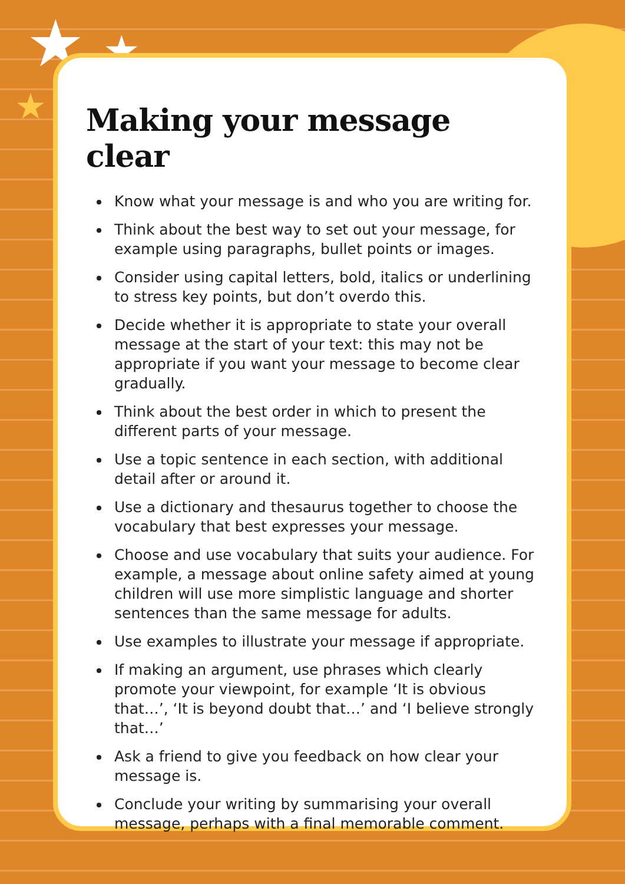★ ★
★
Making your message clear
Know what your message is and who you are writing for.
Think about the best way to set out your message, for example using paragraphs, bullet points or images.
Consider using capital letters, bold, italics or underlining to stress key points, but don’t overdo this.
Decide whether it is appropriate to state your overall message at the start of your text: this may not be appropriate if you want your message to become clear gradually.
Think about the best order in which to present the different parts of your message.
Use a topic sentence in each section, with additional detail after or around it.
Use a dictionary and thesaurus together to choose the vocabulary that best expresses your message.
Choose and use vocabulary that suits your audience. For example, a message about online safety aimed at young children will use more simplistic language and shorter sentences than the same message for adults.
Use examples to illustrate your message if appropriate.
If making an argument, use phrases which clearly promote your viewpoint, for example ‘It is obvious that…’, ‘It is beyond doubt that…’ and ‘I believe strongly that…’
Ask a friend to give you feedback on how clear your message is.
Conclude your writing by summarising your overall message, perhaps with a final memorable comment.